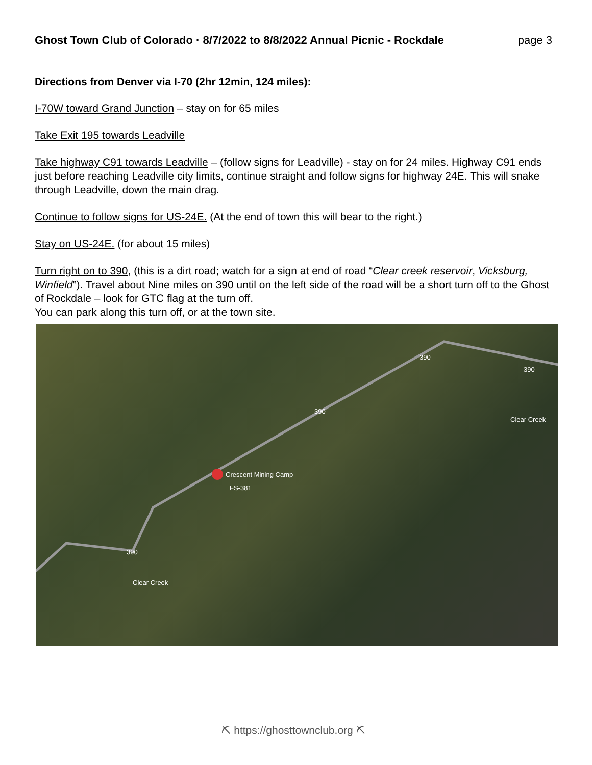Ghost Town Club of Colorado · 8/7/2022 to 8/8/2022 Annual Picnic - Rockdale page 3
Directions from Denver via I-70 (2hr 12min, 124 miles):
I-70W toward Grand Junction – stay on for 65 miles
Take Exit 195 towards Leadville
Take highway C91 towards Leadville – (follow signs for Leadville) - stay on for 24 miles. Highway C91 ends just before reaching Leadville city limits, continue straight and follow signs for highway 24E. This will snake through Leadville, down the main drag.
Continue to follow signs for US-24E. (At the end of town this will bear to the right.)
Stay on US-24E. (for about 15 miles)
Turn right on to 390, (this is a dirt road; watch for a sign at end of road “Clear creek reservoir, Vicksburg, Winfield”). Travel about Nine miles on 390 until on the left side of the road will be a short turn off to the Ghost of Rockdale – look for GTC flag at the turn off.
You can park along this turn off, or at the town site.
390
390
390
Clear Creek
Crescent Mining Camp
FS-381
390
Clear Creek
⛏ https://ghosttownclub.org ⛏